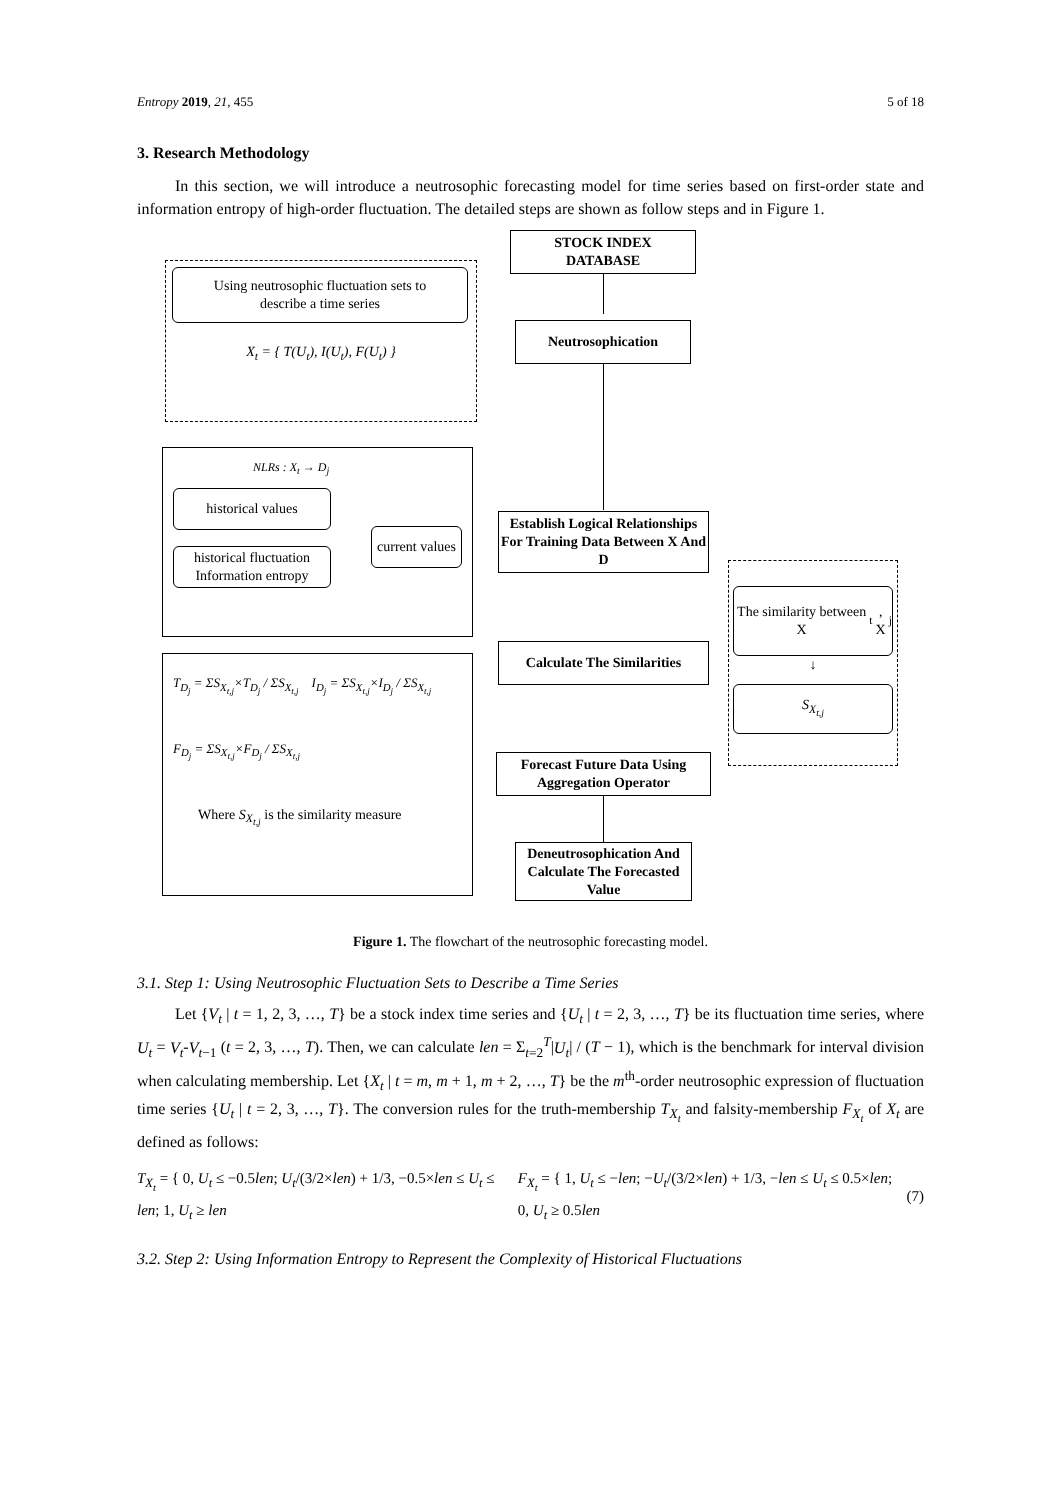Entropy 2019, 21, 455 5 of 18
3. Research Methodology
In this section, we will introduce a neutrosophic forecasting model for time series based on first-order state and information entropy of high-order fluctuation. The detailed steps are shown as follow steps and in Figure 1.
STOCK INDEX
DATABASE
Using neutrosophic fluctuation sets to
describe a time series
X<sub>t</sub> = { T(U<sub>t</sub>), I(U<sub>t</sub>), F(U<sub>t</sub>) }
Neutrosophication
NLRs : X<sub>t</sub> → D<sub>j</sub>
historical values
historical fluctuation
Information entropy
current values
Establish Logical Relationships For Training Data Between X And D
The similarity between X<sub>t</sub>, X<sub>j</sub>
↓
S<sub>X<sub>t,j</sub></sub>
Calculate The Similarities
T<sub>D<sub>j</sub></sub> = ΣS<sub>X<sub>t,j</sub></sub>×T<sub>D<sub>j</sub></sub> / ΣS<sub>X<sub>t,j</sub></sub> I<sub>D<sub>j</sub></sub> = ΣS<sub>X<sub>t,j</sub></sub>×I<sub>D<sub>j</sub></sub> / ΣS<sub>X<sub>t,j</sub></sub>
F<sub>D<sub>j</sub></sub> = ΣS<sub>X<sub>t,j</sub></sub>×F<sub>D<sub>j</sub></sub> / ΣS<sub>X<sub>t,j</sub></sub>
Where S<sub>X<sub>t,j</sub></sub> is the similarity measure
Forecast Future Data Using Aggregation Operator
Deneutrosophication And Calculate The Forecasted Value
Figure 1. The flowchart of the neutrosophic forecasting model.
3.1. Step 1: Using Neutrosophic Fluctuation Sets to Describe a Time Series
Let {V<sub>t</sub> | t = 1, 2, 3, …, T} be a stock index time series and {U<sub>t</sub> | t = 2, 3, …, T} be its fluctuation time series, where U<sub>t</sub> = V<sub>t</sub>-V<sub>t</sub><sub>−1</sub> (t = 2, 3, …, T). Then, we can calculate len = Σ<sub>t=2</sub><sup>T</sup>|U<sub>t</sub>| / (T − 1), which is the benchmark for interval division when calculating membership. Let {X<sub>t</sub> | t = m, m + 1, m + 2, …, T} be the m<sup>th</sup>-order neutrosophic expression of fluctuation time series {U<sub>t</sub> | t = 2, 3, …, T}. The conversion rules for the truth-membership T<sub>X<sub>t</sub></sub> and falsity-membership F<sub>X<sub>t</sub></sub> of X<sub>t</sub> are defined as follows:
T<sub>X<sub>t</sub></sub> = { 0, U<sub>t</sub> ≤ −0.5len; U<sub>t</sub>/(3/2×len) + 1/3, −0.5×len ≤ U<sub>t</sub> ≤ len; 1, U<sub>t</sub> ≥ len
F<sub>X<sub>t</sub></sub> = { 1, U<sub>t</sub> ≤ −len; −U<sub>t</sub>/(3/2×len) + 1/3, −len ≤ U<sub>t</sub> ≤ 0.5×len; 0, U<sub>t</sub> ≥ 0.5len
(7)
3.2. Step 2: Using Information Entropy to Represent the Complexity of Historical Fluctuations